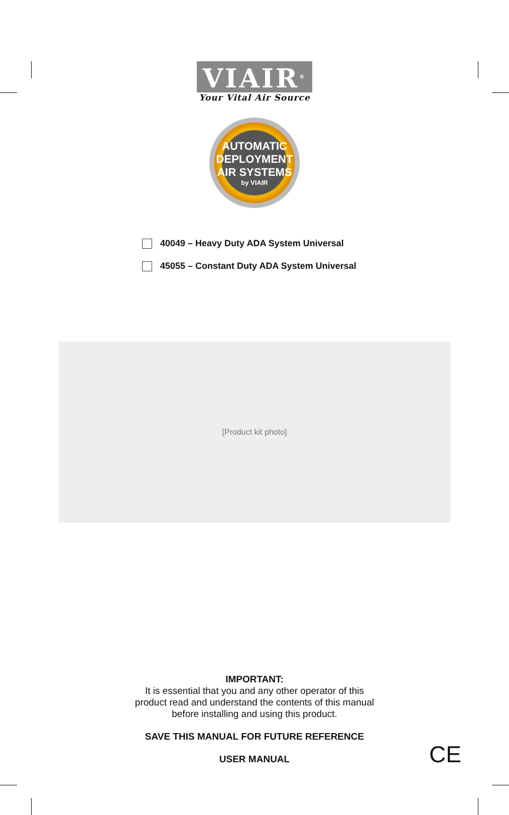VIAIR<sup>®</sup>
Your Vital Air Source
AUTOMATIC
DEPLOYMENT
AIR SYSTEMS
by VIAIR
40049 – Heavy Duty ADA System Universal
45055 – Constant Duty ADA System Universal
[Product kit photo]
IMPORTANT:
It is essential that you and any other operator of this
product read and understand the contents of this manual
before installing and using this product.
SAVE THIS MANUAL FOR FUTURE REFERENCE
USER MANUAL
CE